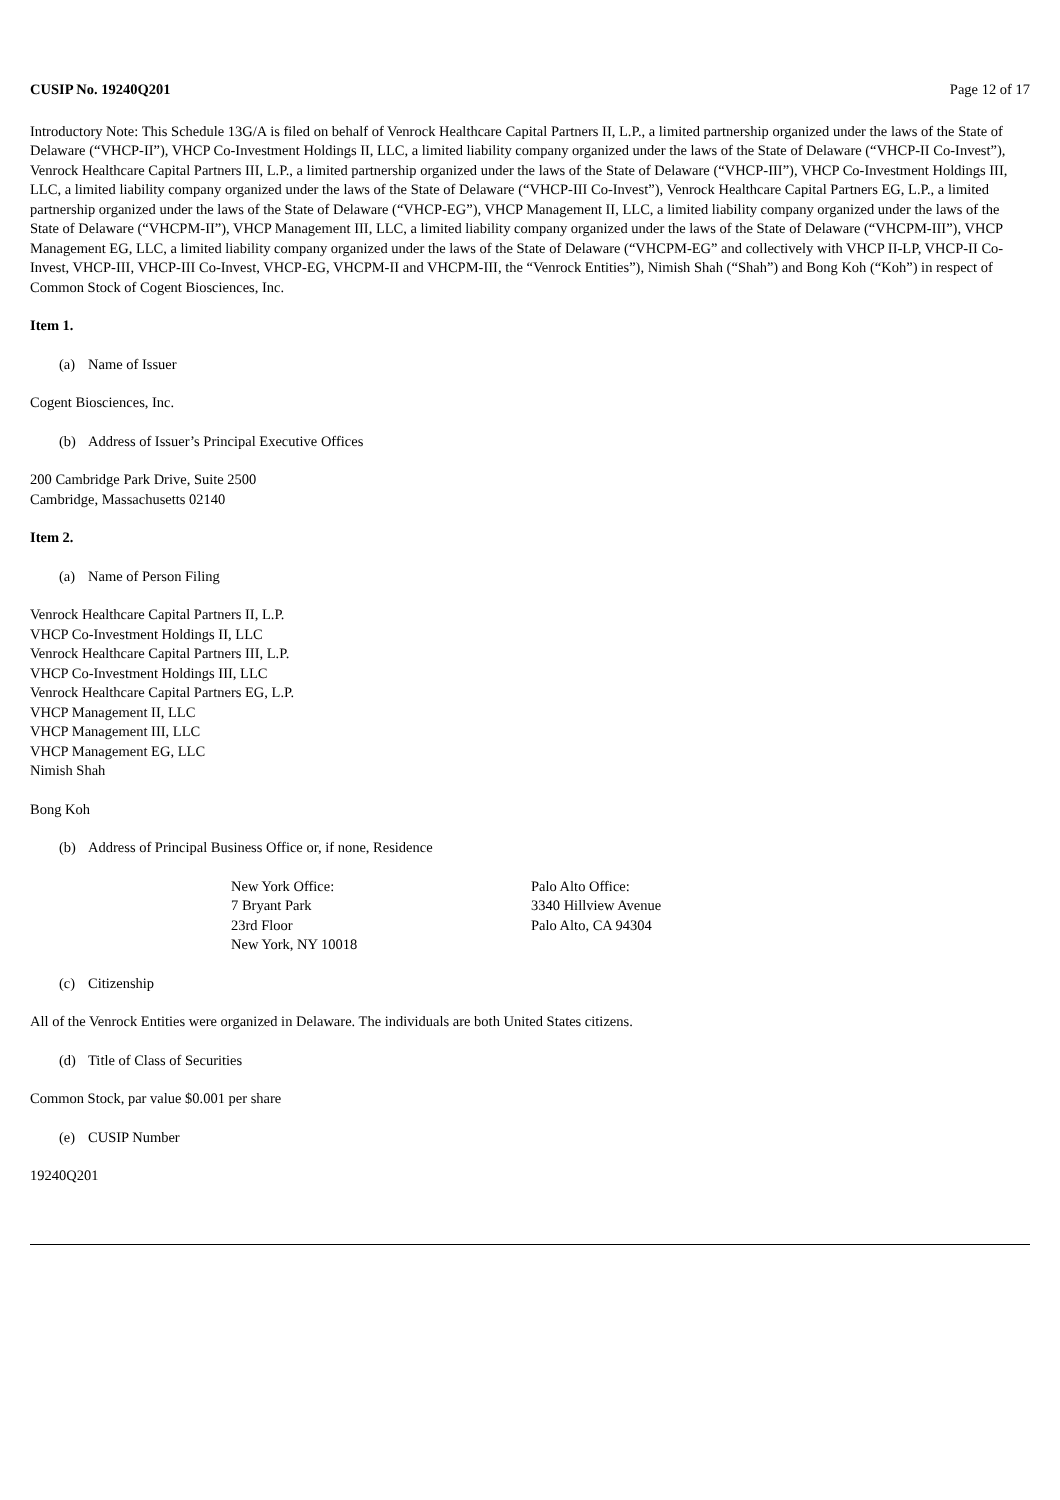CUSIP No. 19240Q201 Page 12 of 17
Introductory Note: This Schedule 13G/A is filed on behalf of Venrock Healthcare Capital Partners II, L.P., a limited partnership organized under the laws of the State of Delaware (“VHCP-II”), VHCP Co-Investment Holdings II, LLC, a limited liability company organized under the laws of the State of Delaware (“VHCP-II Co-Invest”), Venrock Healthcare Capital Partners III, L.P., a limited partnership organized under the laws of the State of Delaware (“VHCP-III”), VHCP Co-Investment Holdings III, LLC, a limited liability company organized under the laws of the State of Delaware (“VHCP-III Co-Invest”), Venrock Healthcare Capital Partners EG, L.P., a limited partnership organized under the laws of the State of Delaware (“VHCP-EG”), VHCP Management II, LLC, a limited liability company organized under the laws of the State of Delaware (“VHCPM-II”), VHCP Management III, LLC, a limited liability company organized under the laws of the State of Delaware (“VHCPM-III”), VHCP Management EG, LLC, a limited liability company organized under the laws of the State of Delaware (“VHCPM-EG” and collectively with VHCP II-LP, VHCP-II Co-Invest, VHCP-III, VHCP-III Co-Invest, VHCP-EG, VHCPM-II and VHCPM-III, the “Venrock Entities”), Nimish Shah (“Shah”) and Bong Koh (“Koh”) in respect of Common Stock of Cogent Biosciences, Inc.
Item 1.
(a) Name of Issuer
Cogent Biosciences, Inc.
(b) Address of Issuer’s Principal Executive Offices
200 Cambridge Park Drive, Suite 2500
Cambridge, Massachusetts 02140
Item 2.
(a) Name of Person Filing
Venrock Healthcare Capital Partners II, L.P.
VHCP Co-Investment Holdings II, LLC
Venrock Healthcare Capital Partners III, L.P.
VHCP Co-Investment Holdings III, LLC
Venrock Healthcare Capital Partners EG, L.P.
VHCP Management II, LLC
VHCP Management III, LLC
VHCP Management EG, LLC
Nimish Shah
Bong Koh
(b) Address of Principal Business Office or, if none, Residence
New York Office:
7 Bryant Park
23rd Floor
New York, NY 10018
Palo Alto Office:
3340 Hillview Avenue
Palo Alto, CA 94304
(c) Citizenship
All of the Venrock Entities were organized in Delaware. The individuals are both United States citizens.
(d) Title of Class of Securities
Common Stock, par value $0.001 per share
(e) CUSIP Number
19240Q201